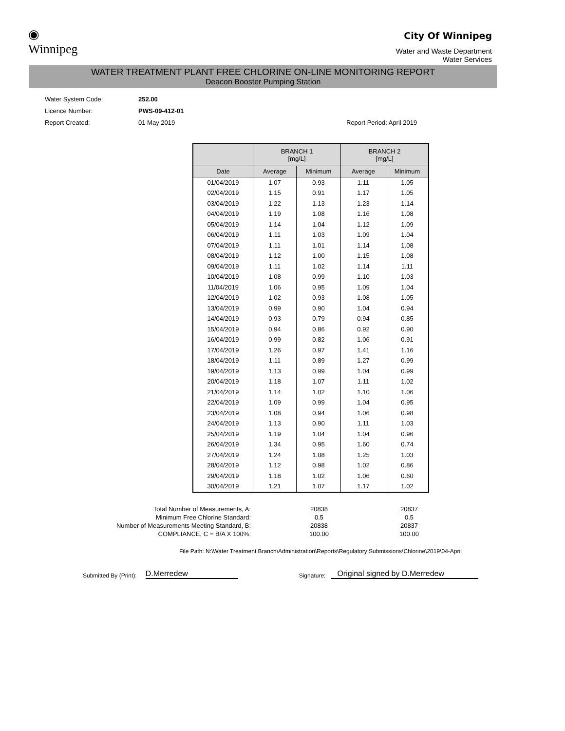◉
Winnipeg
City Of Winnipeg
Water and Waste Department
Water Services
WATER TREATMENT PLANT FREE CHLORINE ON-LINE MONITORING REPORT
Deacon Booster Pumping Station
| Water System Code: | 252.00 | |
| Licence Number: | PWS-09-412-01 | |
| Report Created: | 01 May 2019 | Report Period: April 2019 |
| | BRANCH 1 [mg/L] | | BRANCH 2 [mg/L] | |
| --- | --- | --- | --- | --- |
| Date | Average | Minimum | Average | Minimum |
| 01/04/2019 | 1.07 | 0.93 | 1.11 | 1.05 |
| 02/04/2019 | 1.15 | 0.91 | 1.17 | 1.05 |
| 03/04/2019 | 1.22 | 1.13 | 1.23 | 1.14 |
| 04/04/2019 | 1.19 | 1.08 | 1.16 | 1.08 |
| 05/04/2019 | 1.14 | 1.04 | 1.12 | 1.09 |
| 06/04/2019 | 1.11 | 1.03 | 1.09 | 1.04 |
| 07/04/2019 | 1.11 | 1.01 | 1.14 | 1.08 |
| 08/04/2019 | 1.12 | 1.00 | 1.15 | 1.08 |
| 09/04/2019 | 1.11 | 1.02 | 1.14 | 1.11 |
| 10/04/2019 | 1.08 | 0.99 | 1.10 | 1.03 |
| 11/04/2019 | 1.06 | 0.95 | 1.09 | 1.04 |
| 12/04/2019 | 1.02 | 0.93 | 1.08 | 1.05 |
| 13/04/2019 | 0.99 | 0.90 | 1.04 | 0.94 |
| 14/04/2019 | 0.93 | 0.79 | 0.94 | 0.85 |
| 15/04/2019 | 0.94 | 0.86 | 0.92 | 0.90 |
| 16/04/2019 | 0.99 | 0.82 | 1.06 | 0.91 |
| 17/04/2019 | 1.26 | 0.97 | 1.41 | 1.16 |
| 18/04/2019 | 1.11 | 0.89 | 1.27 | 0.99 |
| 19/04/2019 | 1.13 | 0.99 | 1.04 | 0.99 |
| 20/04/2019 | 1.18 | 1.07 | 1.11 | 1.02 |
| 21/04/2019 | 1.14 | 1.02 | 1.10 | 1.06 |
| 22/04/2019 | 1.09 | 0.99 | 1.04 | 0.95 |
| 23/04/2019 | 1.08 | 0.94 | 1.06 | 0.98 |
| 24/04/2019 | 1.13 | 0.90 | 1.11 | 1.03 |
| 25/04/2019 | 1.19 | 1.04 | 1.04 | 0.96 |
| 26/04/2019 | 1.34 | 0.95 | 1.60 | 0.74 |
| 27/04/2019 | 1.24 | 1.08 | 1.25 | 1.03 |
| 28/04/2019 | 1.12 | 0.98 | 1.02 | 0.86 |
| 29/04/2019 | 1.18 | 1.02 | 1.06 | 0.60 |
| 30/04/2019 | 1.21 | 1.07 | 1.17 | 1.02 |
| Total Number of Measurements, A: | 20838 | 20837 |
| Minimum Free Chlorine Standard: | 0.5 | 0.5 |
| Number of Measurements Meeting Standard, B: | 20838 | 20837 |
| COMPLIANCE, C = B/A X 100%: | 100.00 | 100.00 |
File Path: N:\Water Treatment Branch\Administration\Reports\Regulatory Submissions\Chlorine\2019\04-April
Submitted By (Print): D.Merredew Signature: Original signed by D.Merredew